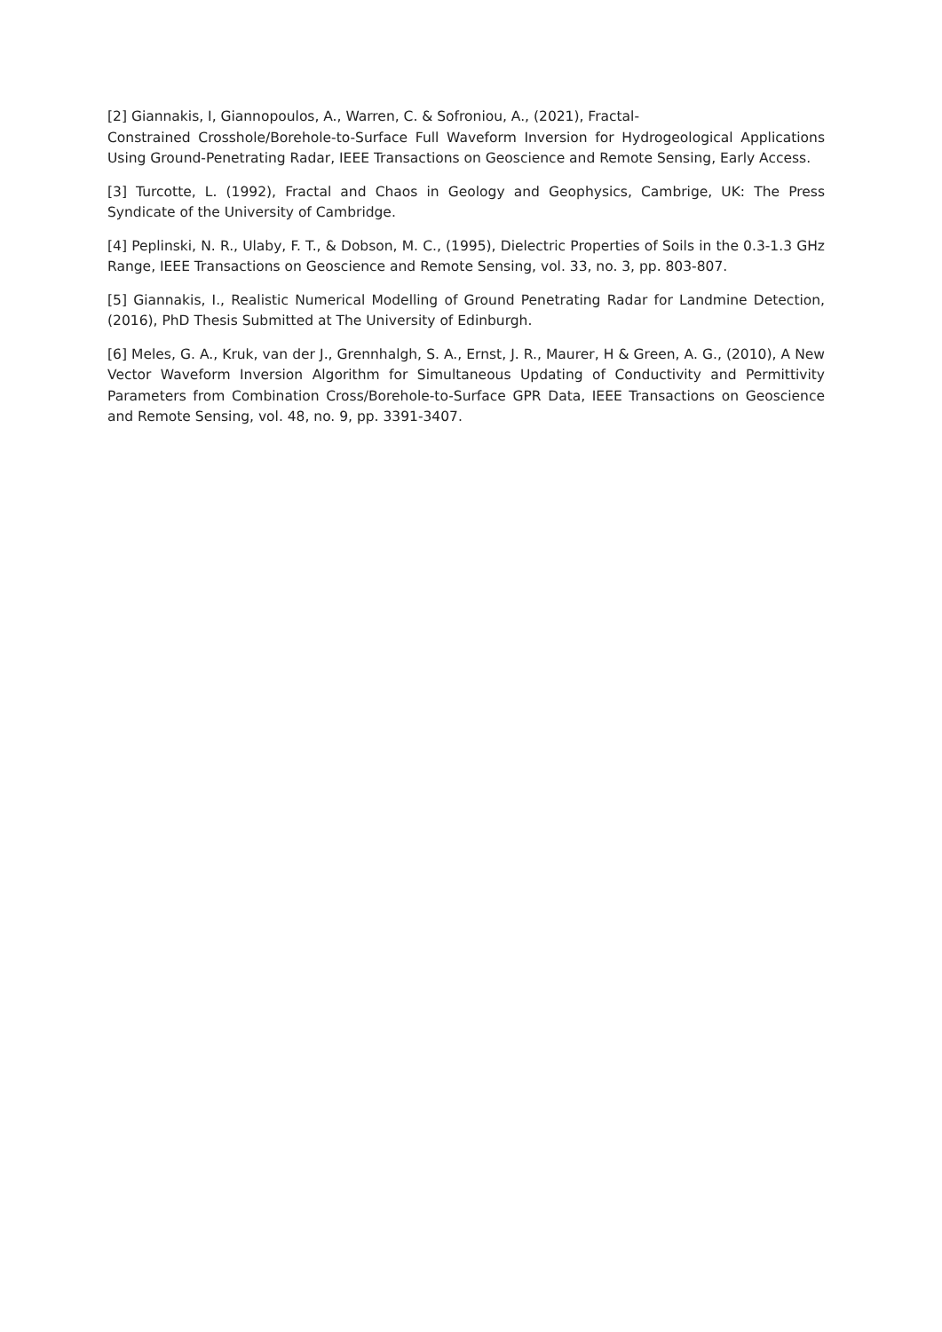[2] Giannakis, I, Giannopoulos, A., Warren, C. & Sofroniou, A., (2021), Fractal-
Constrained Crosshole/Borehole-to-Surface Full Waveform Inversion for Hydrogeological Applications Using Ground-Penetrating Radar, IEEE Transactions on Geoscience and Remote Sensing, Early Access.
[3] Turcotte, L. (1992), Fractal and Chaos in Geology and Geophysics, Cambrige, UK: The Press Syndicate of the University of Cambridge.
[4] Peplinski, N. R., Ulaby, F. T., & Dobson, M. C., (1995), Dielectric Properties of Soils in the 0.3-1.3 GHz Range, IEEE Transactions on Geoscience and Remote Sensing, vol. 33, no. 3, pp. 803-807.
[5] Giannakis, I., Realistic Numerical Modelling of Ground Penetrating Radar for Landmine Detection, (2016), PhD Thesis Submitted at The University of Edinburgh.
[6] Meles, G. A., Kruk, van der J., Grennhalgh, S. A., Ernst, J. R., Maurer, H & Green, A. G., (2010), A New Vector Waveform Inversion Algorithm for Simultaneous Updating of Conductivity and Permittivity Parameters from Combination Cross/Borehole-to-Surface GPR Data, IEEE Transactions on Geoscience and Remote Sensing, vol. 48, no. 9, pp. 3391-3407.